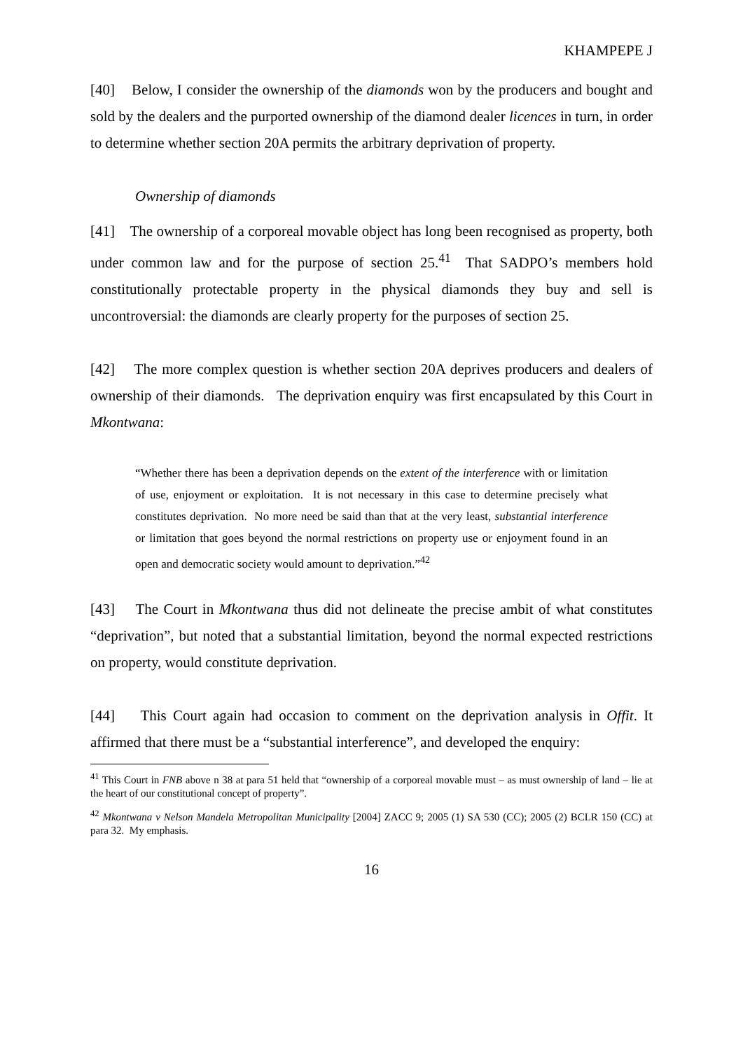KHAMPEPE J
[40] Below, I consider the ownership of the diamonds won by the producers and bought and sold by the dealers and the purported ownership of the diamond dealer licences in turn, in order to determine whether section 20A permits the arbitrary deprivation of property.
Ownership of diamonds
[41] The ownership of a corporeal movable object has long been recognised as property, both under common law and for the purpose of section 25.<sup>41</sup> That SADPO’s members hold constitutionally protectable property in the physical diamonds they buy and sell is uncontroversial: the diamonds are clearly property for the purposes of section 25.
[42] The more complex question is whether section 20A deprives producers and dealers of ownership of their diamonds. The deprivation enquiry was first encapsulated by this Court in Mkontwana:
“Whether there has been a deprivation depends on the extent of the interference with or limitation of use, enjoyment or exploitation. It is not necessary in this case to determine precisely what constitutes deprivation. No more need be said than that at the very least, substantial interference or limitation that goes beyond the normal restrictions on property use or enjoyment found in an open and democratic society would amount to deprivation.”<sup>42</sup>
[43] The Court in Mkontwana thus did not delineate the precise ambit of what constitutes “deprivation”, but noted that a substantial limitation, beyond the normal expected restrictions on property, would constitute deprivation.
[44] This Court again had occasion to comment on the deprivation analysis in Offit. It affirmed that there must be a “substantial interference”, and developed the enquiry:
<sup>41</sup> This Court in FNB above n 38 at para 51 held that “ownership of a corporeal movable must – as must ownership of land – lie at the heart of our constitutional concept of property”.
<sup>42</sup> Mkontwana v Nelson Mandela Metropolitan Municipality [2004] ZACC 9; 2005 (1) SA 530 (CC); 2005 (2) BCLR 150 (CC) at para 32. My emphasis.
16